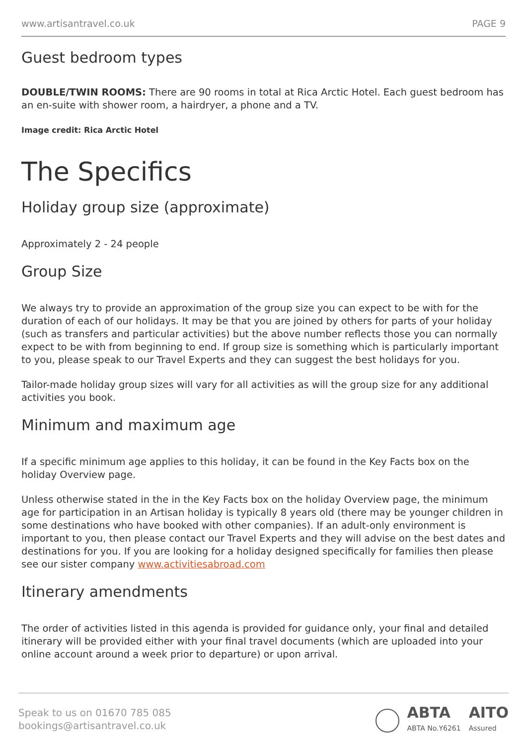www.artisantravel.co.uk PAGE 9
Guest bedroom types
DOUBLE/TWIN ROOMS: There are 90 rooms in total at Rica Arctic Hotel. Each guest bedroom has an en-suite with shower room, a hairdryer, a phone and a TV.
Image credit: Rica Arctic Hotel
The Specifics
Holiday group size (approximate)
Approximately 2 - 24 people
Group Size
We always try to provide an approximation of the group size you can expect to be with for the duration of each of our holidays. It may be that you are joined by others for parts of your holiday (such as transfers and particular activities) but the above number reflects those you can normally expect to be with from beginning to end. If group size is something which is particularly important to you, please speak to our Travel Experts and they can suggest the best holidays for you.
Tailor-made holiday group sizes will vary for all activities as will the group size for any additional activities you book.
Minimum and maximum age
If a specific minimum age applies to this holiday, it can be found in the Key Facts box on the holiday Overview page.
Unless otherwise stated in the in the Key Facts box on the holiday Overview page, the minimum age for participation in an Artisan holiday is typically 8 years old (there may be younger children in some destinations who have booked with other companies). If an adult-only environment is important to you, then please contact our Travel Experts and they will advise on the best dates and destinations for you. If you are looking for a holiday designed specifically for families then please see our sister company www.activitiesabroad.com
Itinerary amendments
The order of activities listed in this agenda is provided for guidance only, your final and detailed itinerary will be provided either with your final travel documents (which are uploaded into your online account around a week prior to departure) or upon arrival.
Speak to us on 01670 785 085
bookings@artisantravel.co.uk
ABTA
ABTA No.Y6261 AITO
Assured